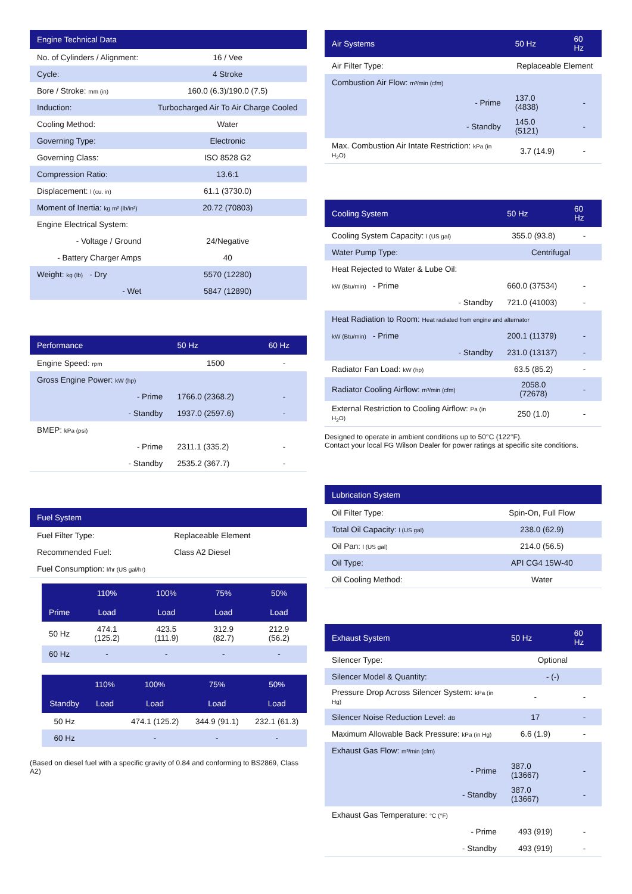| Engine Technical Data | |
| --- | --- |
| No. of Cylinders / Alignment: | 16 / Vee |
| Cycle: | 4 Stroke |
| Bore / Stroke: mm (in) | 160.0 (6.3)/190.0 (7.5) |
| Induction: | Turbocharged Air To Air Charge Cooled |
| Cooling Method: | Water |
| Governing Type: | Electronic |
| Governing Class: | ISO 8528 G2 |
| Compression Ratio: | 13.6:1 |
| Displacement: l (cu. in) | 61.1 (3730.0) |
| Moment of Inertia: kg m² (lb/in²) | 20.72 (70803) |
| Engine Electrical System: | |
| - Voltage / Ground | 24/Negative |
| - Battery Charger Amps | 40 |
| Weight: kg (lb) - Dry | 5570 (12280) |
| - Wet | 5847 (12890) |
| Performance | | 50 Hz | 60 Hz |
| --- | --- | --- | --- |
| Engine Speed: rpm | | 1500 | - |
| Gross Engine Power: kW (hp) | | | |
| | - Prime | 1766.0 (2368.2) | - |
| | - Standby | 1937.0 (2597.6) | - |
| BMEP: kPa (psi) | | | |
| | - Prime | 2311.1 (335.2) | - |
| | - Standby | 2535.2 (367.7) | - |
| Fuel System | |
| --- | --- |
| Fuel Filter Type: | Replaceable Element |
| Recommended Fuel: | Class A2 Diesel |
| Fuel Consumption: l/hr (US gal/hr) | |
| | 110% | 100% | 75% | 50% |
| --- | --- | --- | --- | --- |
| Prime | Load | Load | Load | Load |
| 50 Hz | 474.1 (125.2) | 423.5 (111.9) | 312.9 (82.7) | 212.9 (56.2) |
| 60 Hz | - | - | - | - |
| | 110% | 100% | 75% | 50% |
| --- | --- | --- | --- | --- |
| Standby | Load | Load | Load | Load |
| 50 Hz | | 474.1 (125.2) | 344.9 (91.1) | 232.1 (61.3) |
| 60 Hz | | - | - | - |
(Based on diesel fuel with a specific gravity of 0.84 and conforming to BS2869, Class A2)
| Air Systems | 50 Hz | 60 Hz |
| --- | --- | --- |
| Air Filter Type: | Replaceable Element | |
| Combustion Air Flow: m³/min (cfm) | | |
| - Prime | 137.0 (4838) | - |
| - Standby | 145.0 (5121) | - |
| Max. Combustion Air Intate Restriction: kPa (in H<sub>2</sub>O) | 3.7 (14.9) | - |
| Cooling System | 50 Hz | 60 Hz |
| --- | --- | --- |
| Cooling System Capacity: l (US gal) | 355.0 (93.8) | - |
| Water Pump Type: | Centrifugal | |
| Heat Rejected to Water & Lube Oil: | | |
| kW (Btu/min) - Prime | 660.0 (37534) | - |
| - Standby | 721.0 (41003) | - |
| Heat Radiation to Room: Heat radiated from engine and alternator | | |
| kW (Btu/min) - Prime | 200.1 (11379) | - |
| - Standby | 231.0 (13137) | - |
| Radiator Fan Load: kW (hp) | 63.5 (85.2) | - |
| Radiator Cooling Airflow: m³/min (cfm) | 2058.0 (72678) | - |
| External Restriction to Cooling Airflow: Pa (in H<sub>2</sub>O) | 250 (1.0) | - |
Designed to operate in ambient conditions up to 50°C (122°F).
Contact your local FG Wilson Dealer for power ratings at specific site conditions.
| Lubrication System | |
| --- | --- |
| Oil Filter Type: | Spin-On, Full Flow |
| Total Oil Capacity: l (US gal) | 238.0 (62.9) |
| Oil Pan: l (US gal) | 214.0 (56.5) |
| Oil Type: | API CG4 15W-40 |
| Oil Cooling Method: | Water |
| Exhaust System | 50 Hz | 60 Hz |
| --- | --- | --- |
| Silencer Type: | Optional | |
| Silencer Model & Quantity: | - (-) | |
| Pressure Drop Across Silencer System: kPa (in Hg) | - | - |
| Silencer Noise Reduction Level: dB | 17 | - |
| Maximum Allowable Back Pressure: kPa (in Hg) | 6.6 (1.9) | - |
| Exhaust Gas Flow: m³/min (cfm) | | |
| - Prime | 387.0 (13667) | - |
| - Standby | 387.0 (13667) | - |
| Exhaust Gas Temperature: °C (°F) | | |
| - Prime | 493 (919) | - |
| - Standby | 493 (919) | - |